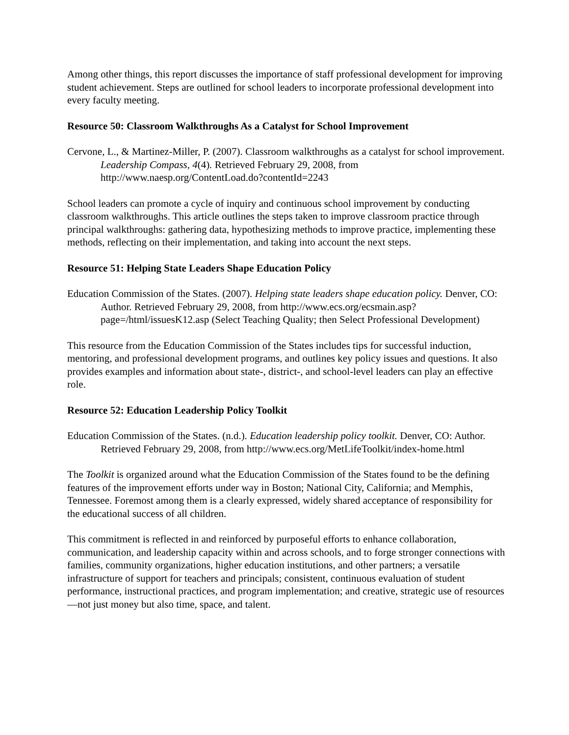Among other things, this report discusses the importance of staff professional development for improving student achievement. Steps are outlined for school leaders to incorporate professional development into every faculty meeting.
Resource 50: Classroom Walkthroughs As a Catalyst for School Improvement
Cervone, L., & Martinez-Miller, P. (2007). Classroom walkthroughs as a catalyst for school improvement. Leadership Compass, 4(4). Retrieved February 29, 2008, from http://www.naesp.org/ContentLoad.do?contentId=2243
School leaders can promote a cycle of inquiry and continuous school improvement by conducting classroom walkthroughs. This article outlines the steps taken to improve classroom practice through principal walkthroughs: gathering data, hypothesizing methods to improve practice, implementing these methods, reflecting on their implementation, and taking into account the next steps.
Resource 51: Helping State Leaders Shape Education Policy
Education Commission of the States. (2007). Helping state leaders shape education policy. Denver, CO: Author. Retrieved February 29, 2008, from http://www.ecs.org/ecsmain.asp?page=/html/issuesK12.asp (Select Teaching Quality; then Select Professional Development)
This resource from the Education Commission of the States includes tips for successful induction, mentoring, and professional development programs, and outlines key policy issues and questions. It also provides examples and information about state-, district-, and school-level leaders can play an effective role.
Resource 52: Education Leadership Policy Toolkit
Education Commission of the States. (n.d.). Education leadership policy toolkit. Denver, CO: Author. Retrieved February 29, 2008, from http://www.ecs.org/MetLifeToolkit/index-home.html
The Toolkit is organized around what the Education Commission of the States found to be the defining features of the improvement efforts under way in Boston; National City, California; and Memphis, Tennessee. Foremost among them is a clearly expressed, widely shared acceptance of responsibility for the educational success of all children.
This commitment is reflected in and reinforced by purposeful efforts to enhance collaboration, communication, and leadership capacity within and across schools, and to forge stronger connections with families, community organizations, higher education institutions, and other partners; a versatile infrastructure of support for teachers and principals; consistent, continuous evaluation of student performance, instructional practices, and program implementation; and creative, strategic use of resources—not just money but also time, space, and talent.